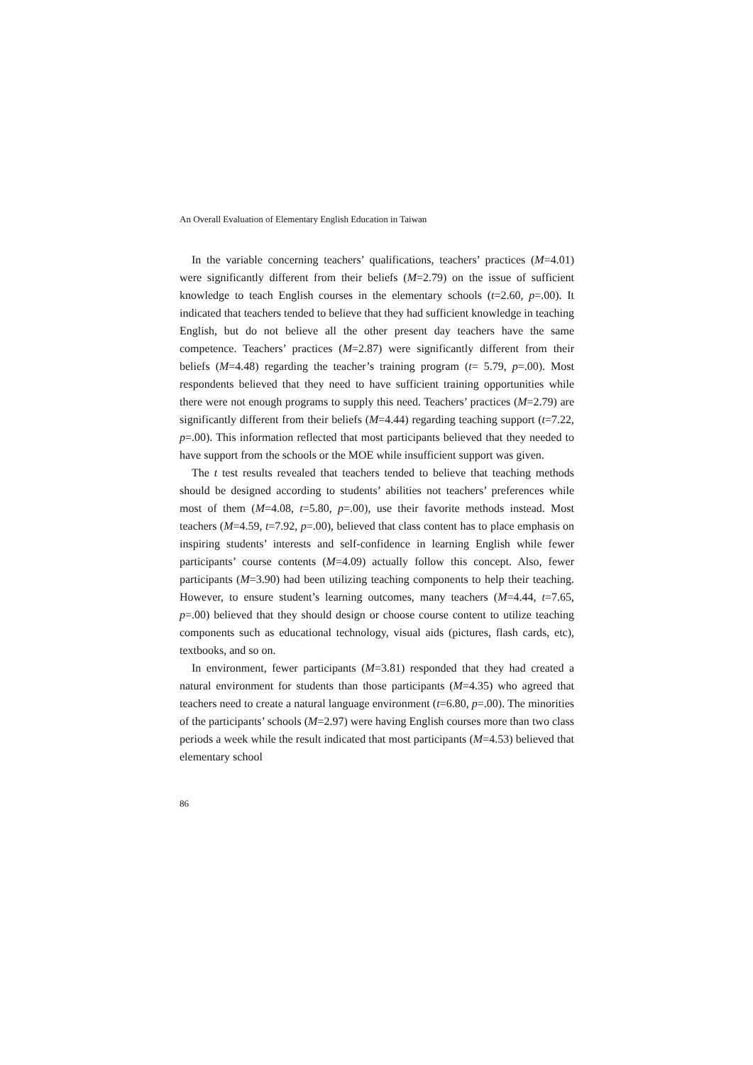An Overall Evaluation of Elementary English Education in Taiwan
In the variable concerning teachers’ qualifications, teachers’ practices (M=4.01) were significantly different from their beliefs (M=2.79) on the issue of sufficient knowledge to teach English courses in the elementary schools (t=2.60, p=.00). It indicated that teachers tended to believe that they had sufficient knowledge in teaching English, but do not believe all the other present day teachers have the same competence. Teachers’ practices (M=2.87) were significantly different from their beliefs (M=4.48) regarding the teacher’s training program (t= 5.79, p=.00). Most respondents believed that they need to have sufficient training opportunities while there were not enough programs to supply this need. Teachers’ practices (M=2.79) are significantly different from their beliefs (M=4.44) regarding teaching support (t=7.22, p=.00). This information reflected that most participants believed that they needed to have support from the schools or the MOE while insufficient support was given.
The t test results revealed that teachers tended to believe that teaching methods should be designed according to students’ abilities not teachers’ preferences while most of them (M=4.08, t=5.80, p=.00), use their favorite methods instead. Most teachers (M=4.59, t=7.92, p=.00), believed that class content has to place emphasis on inspiring students’ interests and self-confidence in learning English while fewer participants’ course contents (M=4.09) actually follow this concept. Also, fewer participants (M=3.90) had been utilizing teaching components to help their teaching. However, to ensure student’s learning outcomes, many teachers (M=4.44, t=7.65, p=.00) believed that they should design or choose course content to utilize teaching components such as educational technology, visual aids (pictures, flash cards, etc), textbooks, and so on.
In environment, fewer participants (M=3.81) responded that they had created a natural environment for students than those participants (M=4.35) who agreed that teachers need to create a natural language environment (t=6.80, p=.00). The minorities of the participants’ schools (M=2.97) were having English courses more than two class periods a week while the result indicated that most participants (M=4.53) believed that elementary school
86